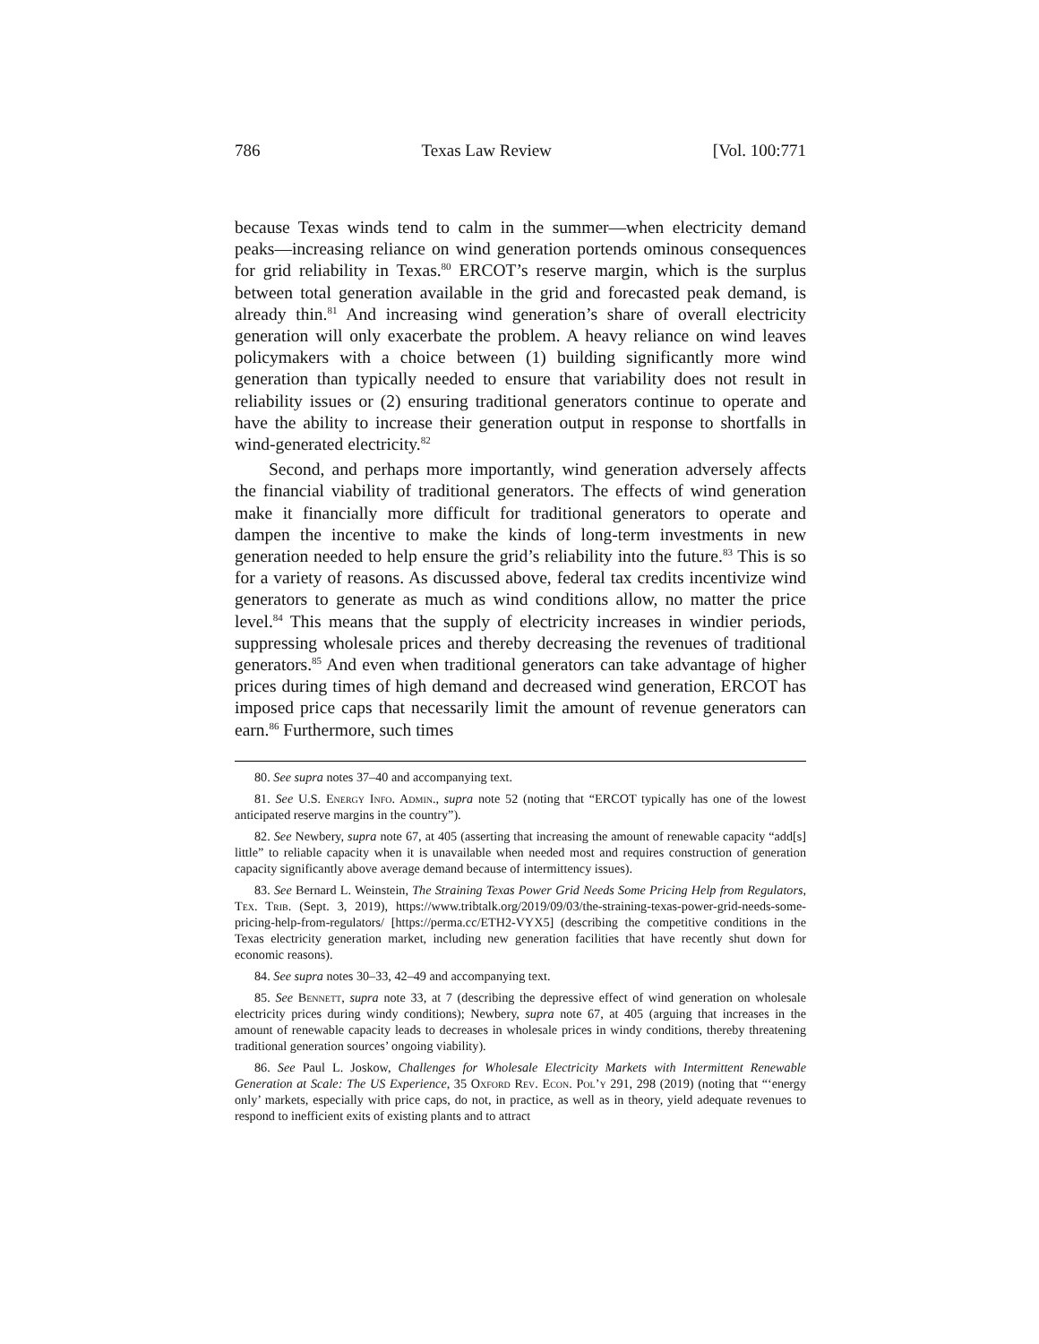786 Texas Law Review [Vol. 100:771
because Texas winds tend to calm in the summer—when electricity demand peaks—increasing reliance on wind generation portends ominous consequences for grid reliability in Texas.<sup>80</sup> ERCOT’s reserve margin, which is the surplus between total generation available in the grid and forecasted peak demand, is already thin.<sup>81</sup> And increasing wind generation’s share of overall electricity generation will only exacerbate the problem. A heavy reliance on wind leaves policymakers with a choice between (1) building significantly more wind generation than typically needed to ensure that variability does not result in reliability issues or (2) ensuring traditional generators continue to operate and have the ability to increase their generation output in response to shortfalls in wind-generated electricity.<sup>82</sup>
Second, and perhaps more importantly, wind generation adversely affects the financial viability of traditional generators. The effects of wind generation make it financially more difficult for traditional generators to operate and dampen the incentive to make the kinds of long-term investments in new generation needed to help ensure the grid’s reliability into the future.<sup>83</sup> This is so for a variety of reasons. As discussed above, federal tax credits incentivize wind generators to generate as much as wind conditions allow, no matter the price level.<sup>84</sup> This means that the supply of electricity increases in windier periods, suppressing wholesale prices and thereby decreasing the revenues of traditional generators.<sup>85</sup> And even when traditional generators can take advantage of higher prices during times of high demand and decreased wind generation, ERCOT has imposed price caps that necessarily limit the amount of revenue generators can earn.<sup>86</sup> Furthermore, such times
80. See supra notes 37–40 and accompanying text.
81. See U.S. Energy Info. Admin., supra note 52 (noting that “ERCOT typically has one of the lowest anticipated reserve margins in the country”).
82. See Newbery, supra note 67, at 405 (asserting that increasing the amount of renewable capacity “add[s] little” to reliable capacity when it is unavailable when needed most and requires construction of generation capacity significantly above average demand because of intermittency issues).
83. See Bernard L. Weinstein, The Straining Texas Power Grid Needs Some Pricing Help from Regulators, Tex. Trib. (Sept. 3, 2019), https://www.tribtalk.org/2019/09/03/the-straining-texas-power-grid-needs-some-pricing-help-from-regulators/ [https://perma.cc/ETH2-VYX5] (describing the competitive conditions in the Texas electricity generation market, including new generation facilities that have recently shut down for economic reasons).
84. See supra notes 30–33, 42–49 and accompanying text.
85. See Bennett, supra note 33, at 7 (describing the depressive effect of wind generation on wholesale electricity prices during windy conditions); Newbery, supra note 67, at 405 (arguing that increases in the amount of renewable capacity leads to decreases in wholesale prices in windy conditions, thereby threatening traditional generation sources’ ongoing viability).
86. See Paul L. Joskow, Challenges for Wholesale Electricity Markets with Intermittent Renewable Generation at Scale: The US Experience, 35 Oxford Rev. Econ. Pol’y 291, 298 (2019) (noting that “‘energy only’ markets, especially with price caps, do not, in practice, as well as in theory, yield adequate revenues to respond to inefficient exits of existing plants and to attract